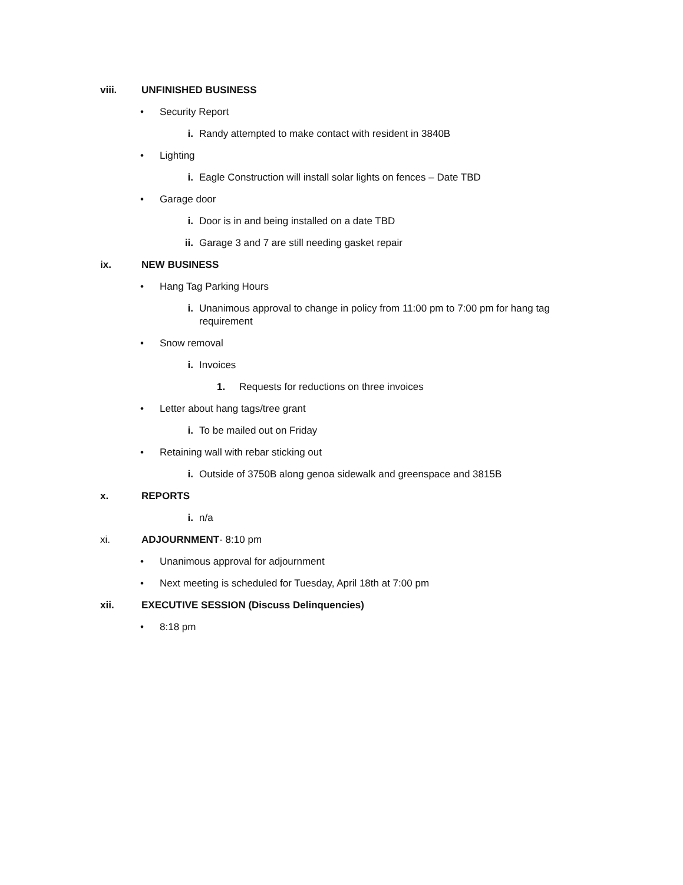viii. UNFINISHED BUSINESS
• Security Report
i. Randy attempted to make contact with resident in 3840B
• Lighting
i. Eagle Construction will install solar lights on fences – Date TBD
• Garage door
i. Door is in and being installed on a date TBD
ii. Garage 3 and 7 are still needing gasket repair
ix. NEW BUSINESS
• Hang Tag Parking Hours
i. Unanimous approval to change in policy from 11:00 pm to 7:00 pm for hang tag requirement
• Snow removal
i. Invoices
1. Requests for reductions on three invoices
• Letter about hang tags/tree grant
i. To be mailed out on Friday
• Retaining wall with rebar sticking out
i. Outside of 3750B along genoa sidewalk and greenspace and 3815B
x. REPORTS
i. n/a
xi. ADJOURNMENT- 8:10 pm
• Unanimous approval for adjournment
• Next meeting is scheduled for Tuesday, April 18th at 7:00 pm
xii. EXECUTIVE SESSION (Discuss Delinquencies)
• 8:18 pm